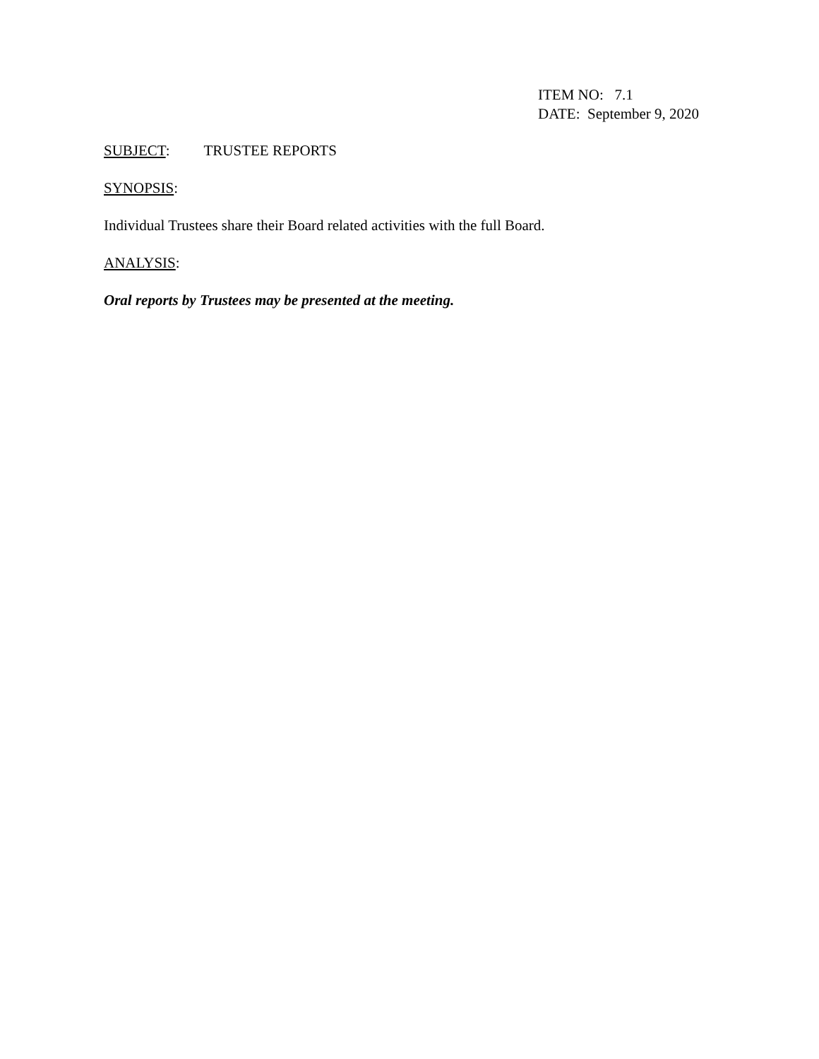ITEM NO: 7.1
DATE: September 9, 2020
SUBJECT: TRUSTEE REPORTS
SYNOPSIS:
Individual Trustees share their Board related activities with the full Board.
ANALYSIS:
Oral reports by Trustees may be presented at the meeting.